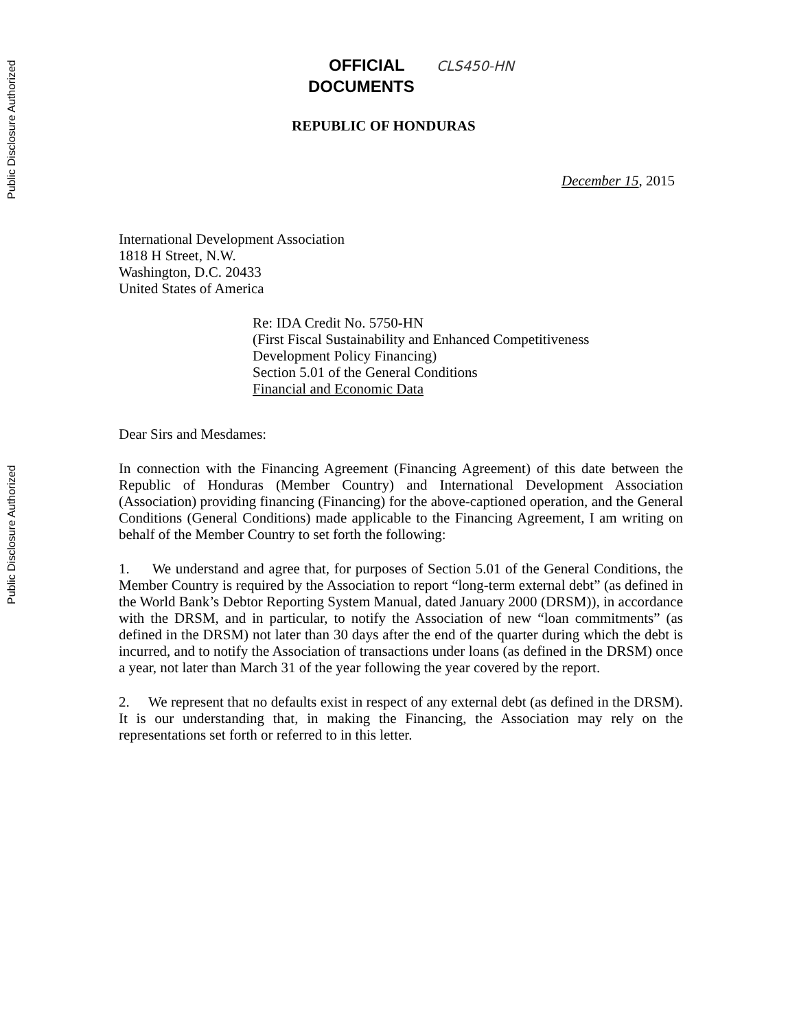Public Disclosure Authorized
Public Disclosure Authorized
OFFICIAL CLS450-HN
DOCUMENTS
REPUBLIC OF HONDURAS
December 15, 2015
International Development Association
1818 H Street, N.W.
Washington, D.C. 20433
United States of America
Re: IDA Credit No. 5750-HN
(First Fiscal Sustainability and Enhanced Competitiveness
Development Policy Financing)
Section 5.01 of the General Conditions
Financial and Economic Data
Dear Sirs and Mesdames:
In connection with the Financing Agreement (Financing Agreement) of this date between the Republic of Honduras (Member Country) and International Development Association (Association) providing financing (Financing) for the above-captioned operation, and the General Conditions (General Conditions) made applicable to the Financing Agreement, I am writing on behalf of the Member Country to set forth the following:
1. We understand and agree that, for purposes of Section 5.01 of the General Conditions, the Member Country is required by the Association to report “long-term external debt” (as defined in the World Bank’s Debtor Reporting System Manual, dated January 2000 (DRSM)), in accordance with the DRSM, and in particular, to notify the Association of new “loan commitments” (as defined in the DRSM) not later than 30 days after the end of the quarter during which the debt is incurred, and to notify the Association of transactions under loans (as defined in the DRSM) once a year, not later than March 31 of the year following the year covered by the report.
2. We represent that no defaults exist in respect of any external debt (as defined in the DRSM). It is our understanding that, in making the Financing, the Association may rely on the representations set forth or referred to in this letter.